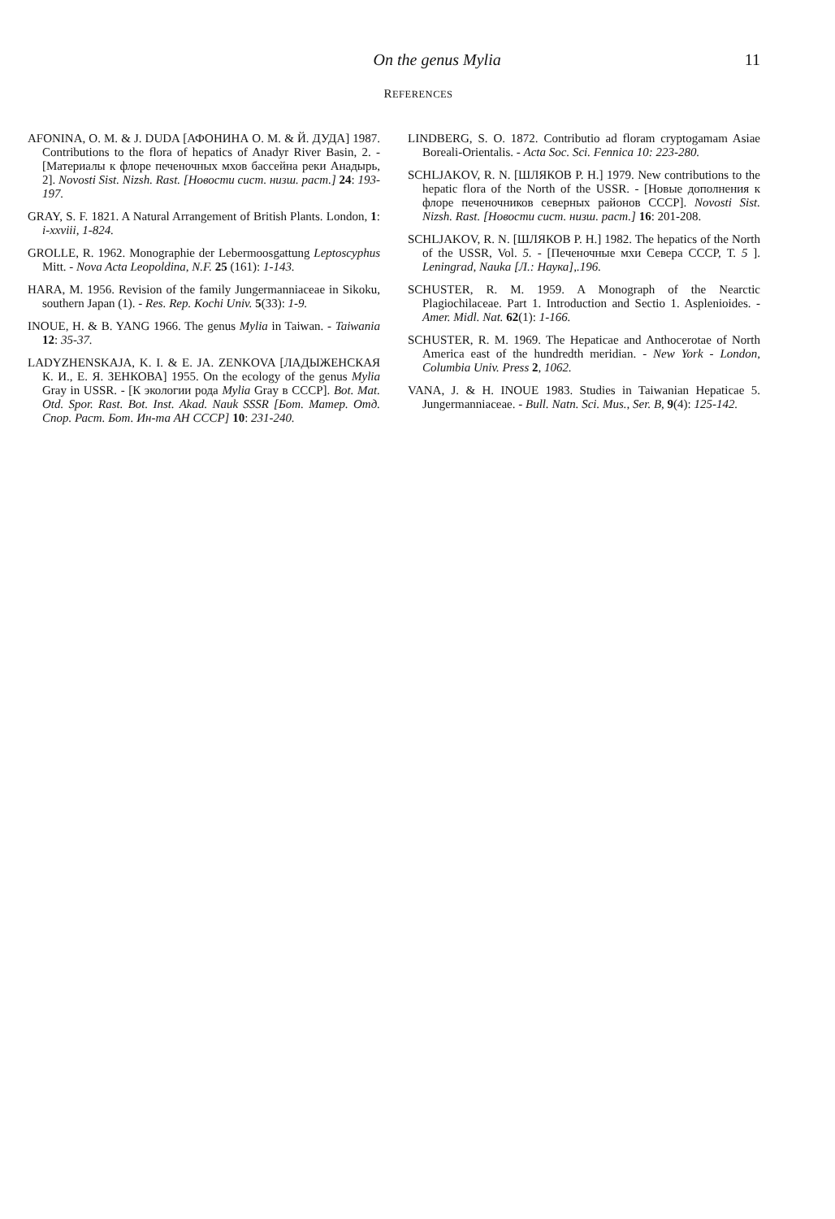On the genus Mylia 11
REFERENCES
AFONINA, O. M. & J. DUDA [АФОНИНА О. М. & Й. ДУДА] 1987. Contributions to the flora of hepatics of Anadyr River Basin, 2. - [Материалы к флоре печеночных мхов бассейна реки Анадырь, 2]. Novosti Sist. Nizsh. Rast. [Новости сист. низш. раст.] 24: 193-197.
GRAY, S. F. 1821. A Natural Arrangement of British Plants. London, 1: i-xxviii, 1-824.
GROLLE, R. 1962. Monographie der Lebermoosgattung Leptoscyphus Mitt. - Nova Acta Leopoldina, N.F. 25 (161): 1-143.
HARA, M. 1956. Revision of the family Jungermanniaceae in Sikoku, southern Japan (1). - Res. Rep. Kochi Univ. 5(33): 1-9.
INOUE, H. & B. YANG 1966. The genus Mylia in Taiwan. - Taiwania 12: 35-37.
LADYZHENSKAJA, K. I. & E. JA. ZENKOVA [ЛАДЫЖЕНСКАЯ К. И., Е. Я. ЗЕНКОВА] 1955. On the ecology of the genus Mylia Gray in USSR. - [К экологии рода Mylia Gray в СССР]. Bot. Mat. Otd. Spor. Rast. Bot. Inst. Akad. Nauk SSSR [Бот. Матер. Отд. Спор. Раст. Бот. Ин-та АН СССР] 10: 231-240.
LINDBERG, S. O. 1872. Contributio ad floram cryptogamam Asiae Boreali-Orientalis. - Acta Soc. Sci. Fennica 10: 223-280.
SCHLJAKOV, R. N. [ШЛЯКОВ Р. Н.] 1979. New contributions to the hepatic flora of the North of the USSR. - [Новые дополнения к флоре печеночников северных районов СССР]. Novosti Sist. Nizsh. Rast. [Новости сист. низш. раст.] 16: 201-208.
SCHLJAKOV, R. N. [ШЛЯКОВ Р. Н.] 1982. The hepatics of the North of the USSR, Vol. 5. - [Печеночные мхи Севера СССР, Т. 5 ]. Leningrad, Nauka [Л.: Наука],.196.
SCHUSTER, R. M. 1959. A Monograph of the Nearctic Plagiochilaceae. Part 1. Introduction and Sectio 1. Asplenioides. - Amer. Midl. Nat. 62(1): 1-166.
SCHUSTER, R. M. 1969. The Hepaticae and Anthocerotae of North America east of the hundredth meridian. - New York - London, Columbia Univ. Press 2, 1062.
VANA, J. & H. INOUE 1983. Studies in Taiwanian Hepaticae 5. Jungermanniaceae. - Bull. Natn. Sci. Mus., Ser. B, 9(4): 125-142.